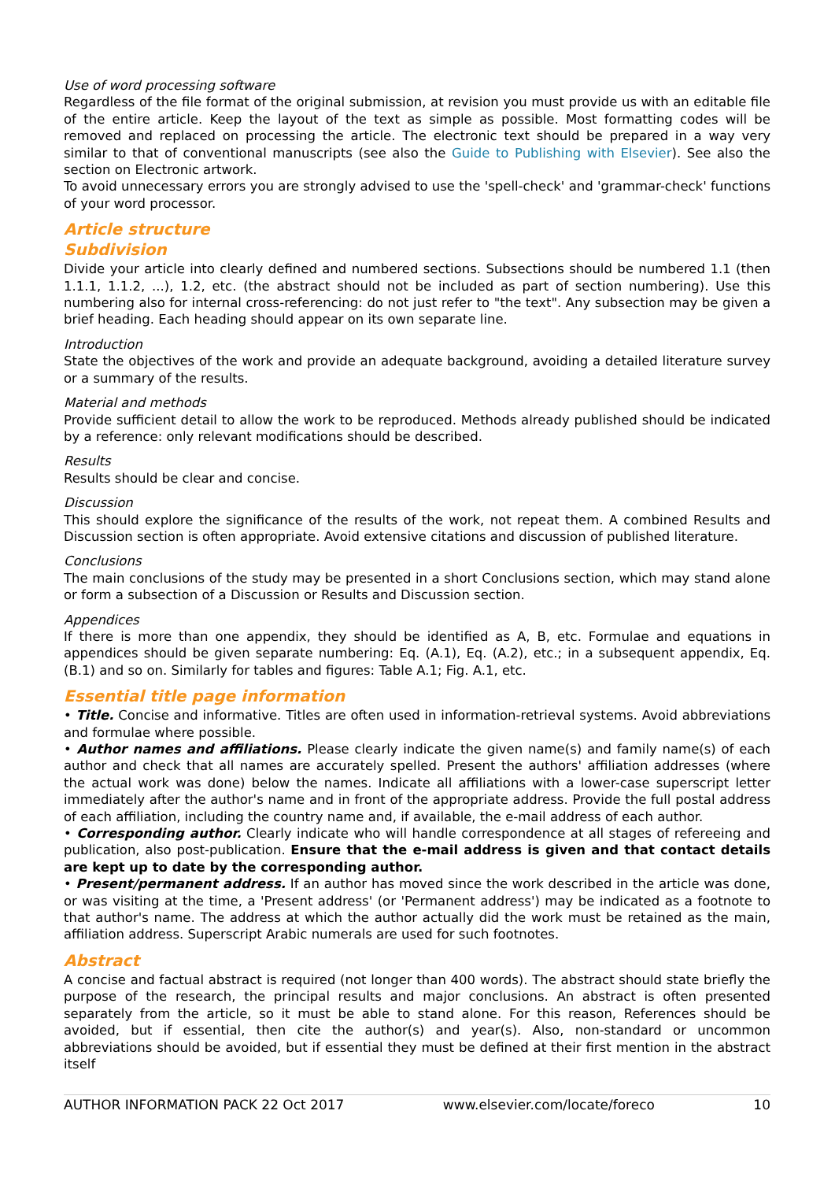Use of word processing software
Regardless of the file format of the original submission, at revision you must provide us with an editable file of the entire article. Keep the layout of the text as simple as possible. Most formatting codes will be removed and replaced on processing the article. The electronic text should be prepared in a way very similar to that of conventional manuscripts (see also the Guide to Publishing with Elsevier). See also the section on Electronic artwork.
To avoid unnecessary errors you are strongly advised to use the 'spell-check' and 'grammar-check' functions of your word processor.
Article structure
Subdivision
Divide your article into clearly defined and numbered sections. Subsections should be numbered 1.1 (then 1.1.1, 1.1.2, ...), 1.2, etc. (the abstract should not be included as part of section numbering). Use this numbering also for internal cross-referencing: do not just refer to "the text". Any subsection may be given a brief heading. Each heading should appear on its own separate line.
Introduction
State the objectives of the work and provide an adequate background, avoiding a detailed literature survey or a summary of the results.
Material and methods
Provide sufficient detail to allow the work to be reproduced. Methods already published should be indicated by a reference: only relevant modifications should be described.
Results
Results should be clear and concise.
Discussion
This should explore the significance of the results of the work, not repeat them. A combined Results and Discussion section is often appropriate. Avoid extensive citations and discussion of published literature.
Conclusions
The main conclusions of the study may be presented in a short Conclusions section, which may stand alone or form a subsection of a Discussion or Results and Discussion section.
Appendices
If there is more than one appendix, they should be identified as A, B, etc. Formulae and equations in appendices should be given separate numbering: Eq. (A.1), Eq. (A.2), etc.; in a subsequent appendix, Eq. (B.1) and so on. Similarly for tables and figures: Table A.1; Fig. A.1, etc.
Essential title page information
• Title. Concise and informative. Titles are often used in information-retrieval systems. Avoid abbreviations and formulae where possible.
• Author names and affiliations. Please clearly indicate the given name(s) and family name(s) of each author and check that all names are accurately spelled. Present the authors' affiliation addresses (where the actual work was done) below the names. Indicate all affiliations with a lower-case superscript letter immediately after the author's name and in front of the appropriate address. Provide the full postal address of each affiliation, including the country name and, if available, the e-mail address of each author.
• Corresponding author. Clearly indicate who will handle correspondence at all stages of refereeing and publication, also post-publication. Ensure that the e-mail address is given and that contact details are kept up to date by the corresponding author.
• Present/permanent address. If an author has moved since the work described in the article was done, or was visiting at the time, a 'Present address' (or 'Permanent address') may be indicated as a footnote to that author's name. The address at which the author actually did the work must be retained as the main, affiliation address. Superscript Arabic numerals are used for such footnotes.
Abstract
A concise and factual abstract is required (not longer than 400 words). The abstract should state briefly the purpose of the research, the principal results and major conclusions. An abstract is often presented separately from the article, so it must be able to stand alone. For this reason, References should be avoided, but if essential, then cite the author(s) and year(s). Also, non-standard or uncommon abbreviations should be avoided, but if essential they must be defined at their first mention in the abstract itself
AUTHOR INFORMATION PACK 22 Oct 2017 www.elsevier.com/locate/foreco 10